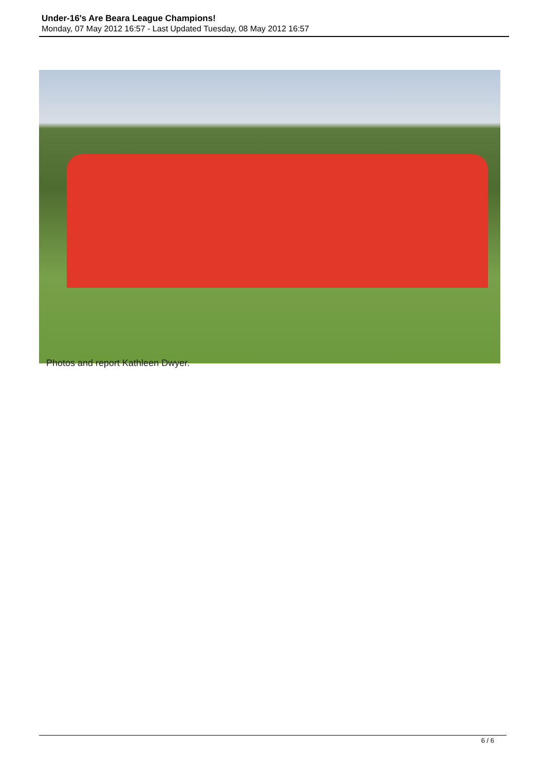Under-16's Are Beara League Champions!
Monday, 07 May 2012 16:57 - Last Updated Tuesday, 08 May 2012 16:57
Photos and report Kathleen Dwyer.
6 / 6